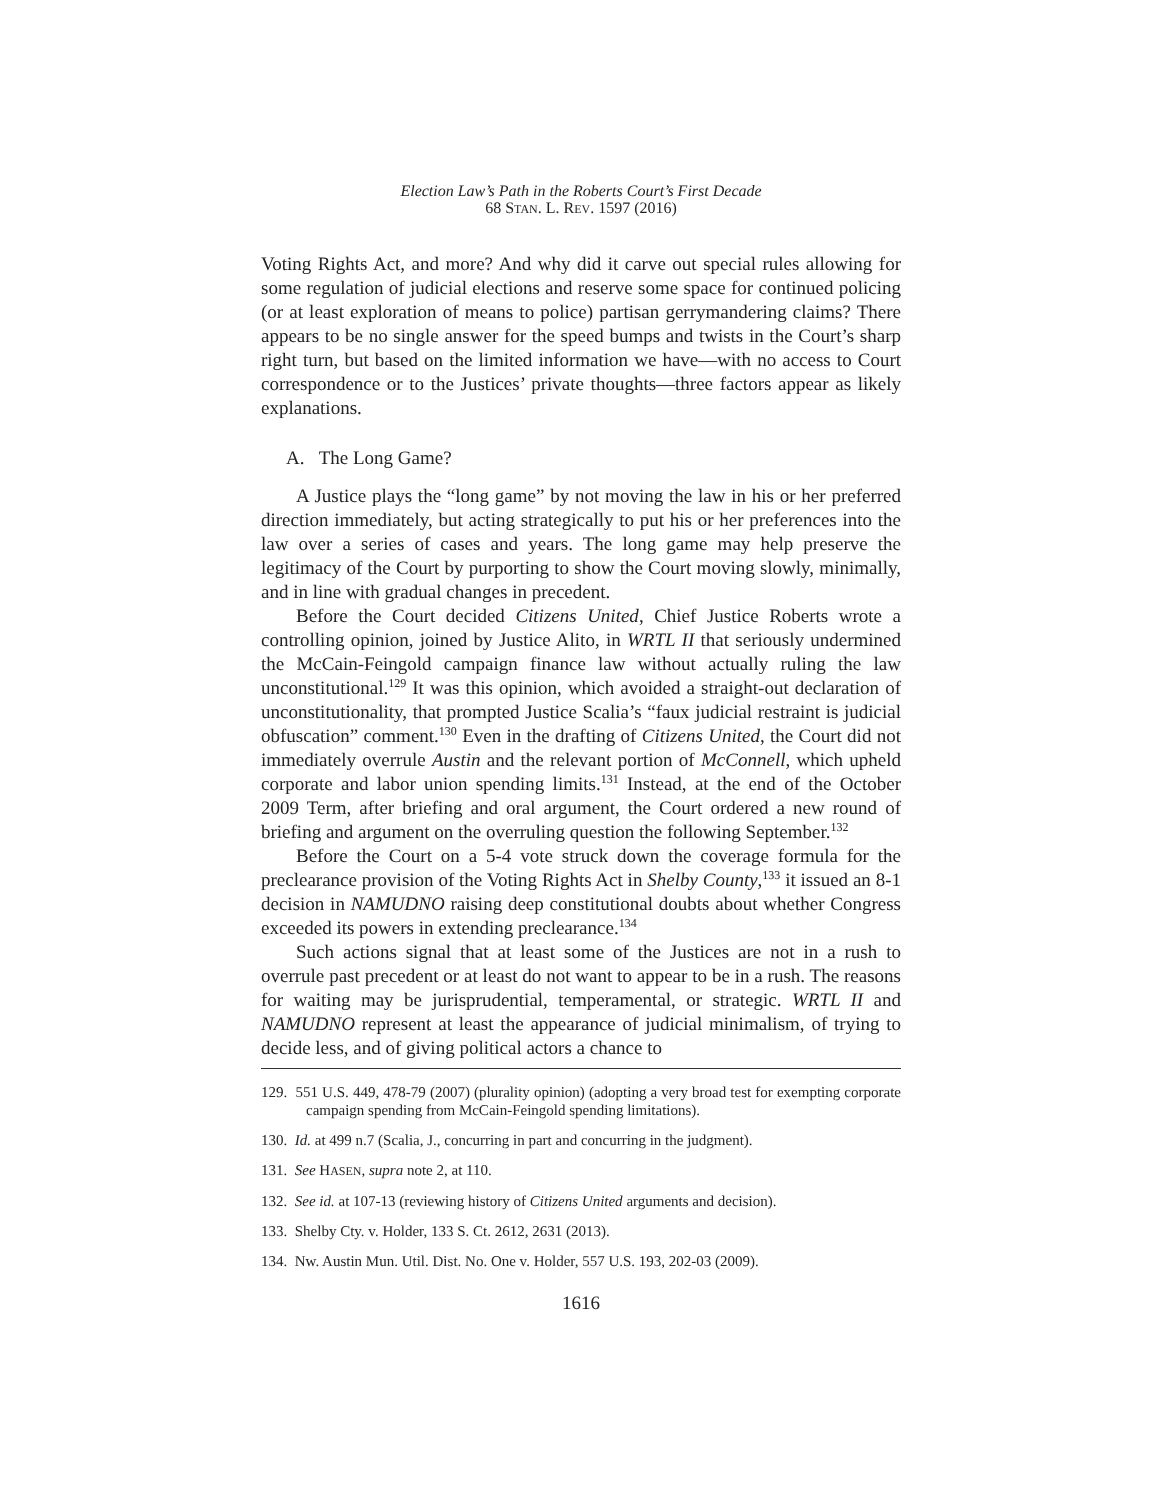Election Law’s Path in the Roberts Court’s First Decade
68 STAN. L. REV. 1597 (2016)
Voting Rights Act, and more? And why did it carve out special rules allowing for some regulation of judicial elections and reserve some space for continued policing (or at least exploration of means to police) partisan gerrymandering claims? There appears to be no single answer for the speed bumps and twists in the Court’s sharp right turn, but based on the limited information we have—with no access to Court correspondence or to the Justices’ private thoughts—three factors appear as likely explanations.
A. The Long Game?
A Justice plays the “long game” by not moving the law in his or her preferred direction immediately, but acting strategically to put his or her preferences into the law over a series of cases and years. The long game may help preserve the legitimacy of the Court by purporting to show the Court moving slowly, minimally, and in line with gradual changes in precedent.
Before the Court decided Citizens United, Chief Justice Roberts wrote a controlling opinion, joined by Justice Alito, in WRTL II that seriously undermined the McCain-Feingold campaign finance law without actually ruling the law unconstitutional.<sup>129</sup> It was this opinion, which avoided a straight-out declaration of unconstitutionality, that prompted Justice Scalia’s “faux judicial restraint is judicial obfuscation” comment.<sup>130</sup> Even in the drafting of Citizens United, the Court did not immediately overrule Austin and the relevant portion of McConnell, which upheld corporate and labor union spending limits.<sup>131</sup> Instead, at the end of the October 2009 Term, after briefing and oral argument, the Court ordered a new round of briefing and argument on the overruling question the following September.<sup>132</sup>
Before the Court on a 5-4 vote struck down the coverage formula for the preclearance provision of the Voting Rights Act in Shelby County,<sup>133</sup> it issued an 8-1 decision in NAMUDNO raising deep constitutional doubts about whether Congress exceeded its powers in extending preclearance.<sup>134</sup>
Such actions signal that at least some of the Justices are not in a rush to overrule past precedent or at least do not want to appear to be in a rush. The reasons for waiting may be jurisprudential, temperamental, or strategic. WRTL II and NAMUDNO represent at least the appearance of judicial minimalism, of trying to decide less, and of giving political actors a chance to
129. 551 U.S. 449, 478-79 (2007) (plurality opinion) (adopting a very broad test for exempting corporate campaign spending from McCain-Feingold spending limitations).
130. Id. at 499 n.7 (Scalia, J., concurring in part and concurring in the judgment).
131. See HASEN, supra note 2, at 110.
132. See id. at 107-13 (reviewing history of Citizens United arguments and decision).
133. Shelby Cty. v. Holder, 133 S. Ct. 2612, 2631 (2013).
134. Nw. Austin Mun. Util. Dist. No. One v. Holder, 557 U.S. 193, 202-03 (2009).
1616